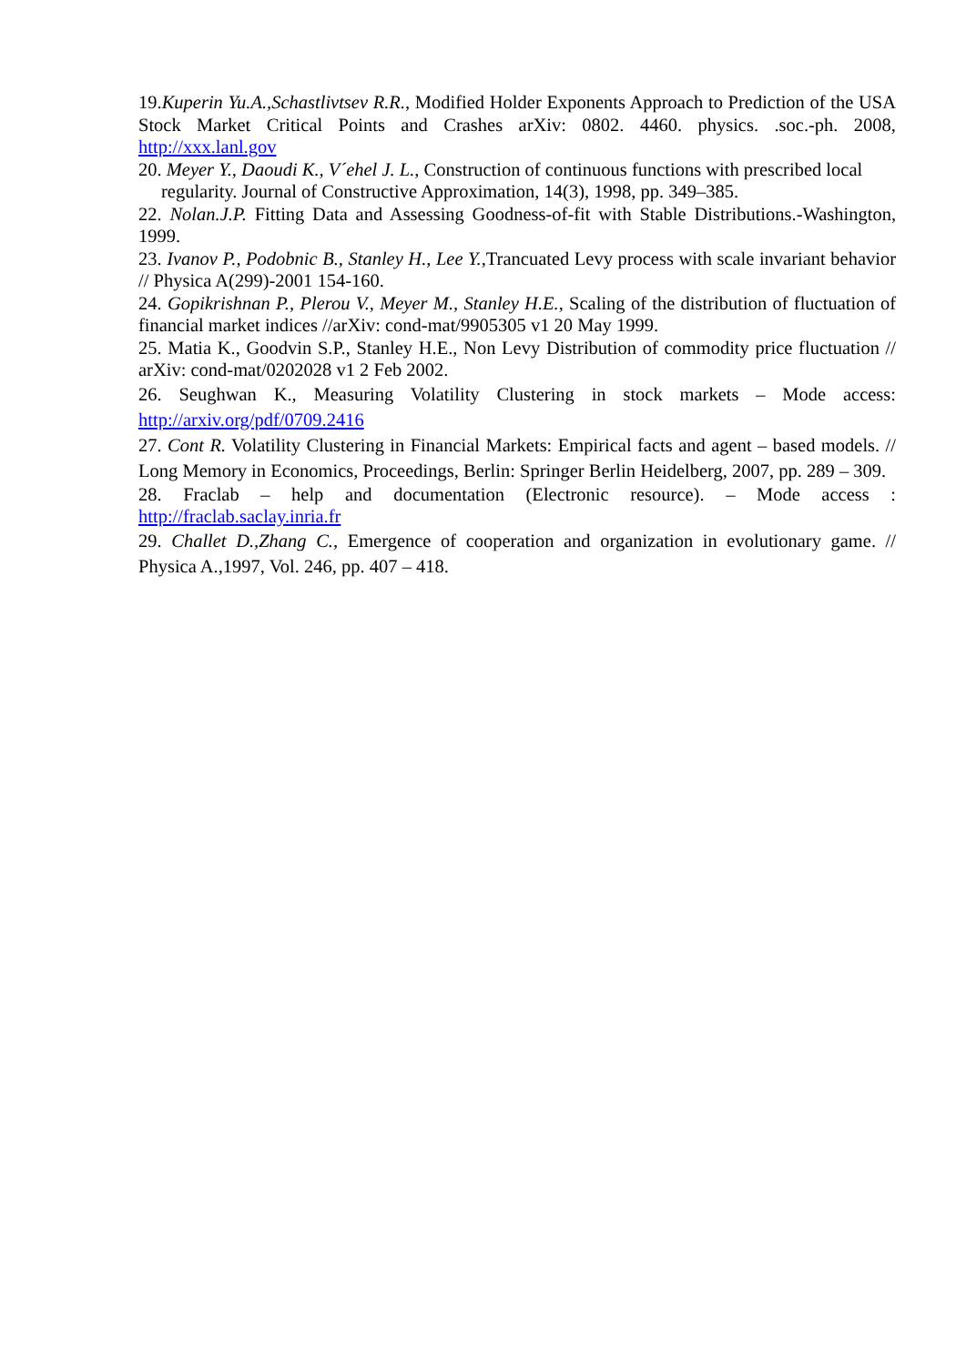19.Kuperin Yu.A.,Schastlivtsev R.R., Modified Holder Exponents Approach to Prediction of the USA Stock Market Critical Points and Crashes arXiv: 0802. 4460. physics. .soc.-ph. 2008, http://xxx.lanl.gov
20. Meyer Y., Daoudi K., V´ehel J. L., Construction of continuous functions with prescribed local
regularity. Journal of Constructive Approximation, 14(3), 1998, pp. 349–385.
22. Nolan.J.P. Fitting Data and Assessing Goodness-of-fit with Stable Distributions.-Washington, 1999.
23. Ivanov P., Podobnic B., Stanley H., Lee Y.,Trancuated Levy process with scale invariant behavior // Physica A(299)-2001 154-160.
24. Gopikrishnan P., Plerou V., Meyer M., Stanley H.E., Scaling of the distribution of fluctuation of financial market indices //arXiv: cond-mat/9905305 v1 20 May 1999.
25. Matia K., Goodvin S.P., Stanley H.E., Non Levy Distribution of commodity price fluctuation // arXiv: cond-mat/0202028 v1 2 Feb 2002.
26. Seughwan K., Measuring Volatility Clustering in stock markets – Mode access: http://arxiv.org/pdf/0709.2416
27. Cont R. Volatility Clustering in Financial Markets: Empirical facts and agent – based models. // Long Memory in Economics, Proceedings, Berlin: Springer Berlin Heidelberg, 2007, pp. 289 – 309.
28. Fraclab – help and documentation (Electronic resource). – Mode access : http://fraclab.saclay.inria.fr
29. Challet D.,Zhang C., Emergence of cooperation and organization in evolutionary game. // Physica A.,1997, Vol. 246, pp. 407 – 418.